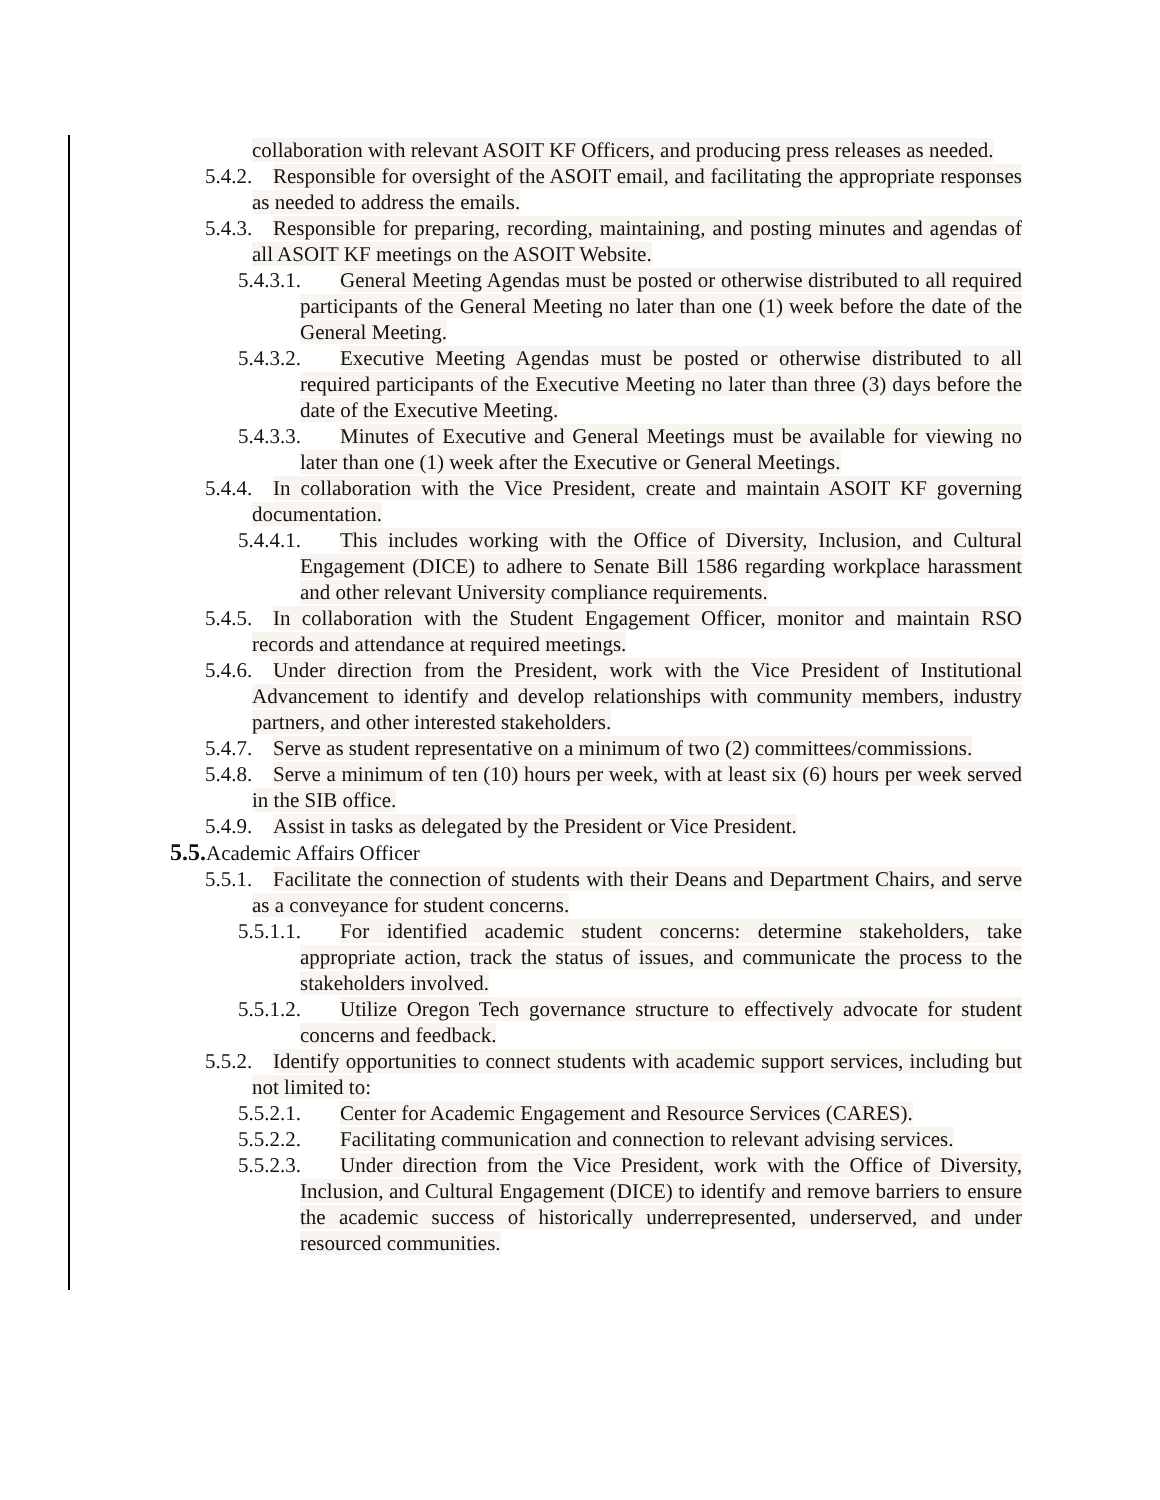collaboration with relevant ASOIT KF Officers, and producing press releases as needed.
5.4.2. Responsible for oversight of the ASOIT email, and facilitating the appropriate responses as needed to address the emails.
5.4.3. Responsible for preparing, recording, maintaining, and posting minutes and agendas of all ASOIT KF meetings on the ASOIT Website.
5.4.3.1. General Meeting Agendas must be posted or otherwise distributed to all required participants of the General Meeting no later than one (1) week before the date of the General Meeting.
5.4.3.2. Executive Meeting Agendas must be posted or otherwise distributed to all required participants of the Executive Meeting no later than three (3) days before the date of the Executive Meeting.
5.4.3.3. Minutes of Executive and General Meetings must be available for viewing no later than one (1) week after the Executive or General Meetings.
5.4.4. In collaboration with the Vice President, create and maintain ASOIT KF governing documentation.
5.4.4.1. This includes working with the Office of Diversity, Inclusion, and Cultural Engagement (DICE) to adhere to Senate Bill 1586 regarding workplace harassment and other relevant University compliance requirements.
5.4.5. In collaboration with the Student Engagement Officer, monitor and maintain RSO records and attendance at required meetings.
5.4.6. Under direction from the President, work with the Vice President of Institutional Advancement to identify and develop relationships with community members, industry partners, and other interested stakeholders.
5.4.7. Serve as student representative on a minimum of two (2) committees/commissions.
5.4.8. Serve a minimum of ten (10) hours per week, with at least six (6) hours per week served in the SIB office.
5.4.9. Assist in tasks as delegated by the President or Vice President.
5.5. Academic Affairs Officer
5.5.1. Facilitate the connection of students with their Deans and Department Chairs, and serve as a conveyance for student concerns.
5.5.1.1. For identified academic student concerns: determine stakeholders, take appropriate action, track the status of issues, and communicate the process to the stakeholders involved.
5.5.1.2. Utilize Oregon Tech governance structure to effectively advocate for student concerns and feedback.
5.5.2. Identify opportunities to connect students with academic support services, including but not limited to:
5.5.2.1. Center for Academic Engagement and Resource Services (CARES).
5.5.2.2. Facilitating communication and connection to relevant advising services.
5.5.2.3. Under direction from the Vice President, work with the Office of Diversity, Inclusion, and Cultural Engagement (DICE) to identify and remove barriers to ensure the academic success of historically underrepresented, underserved, and under resourced communities.